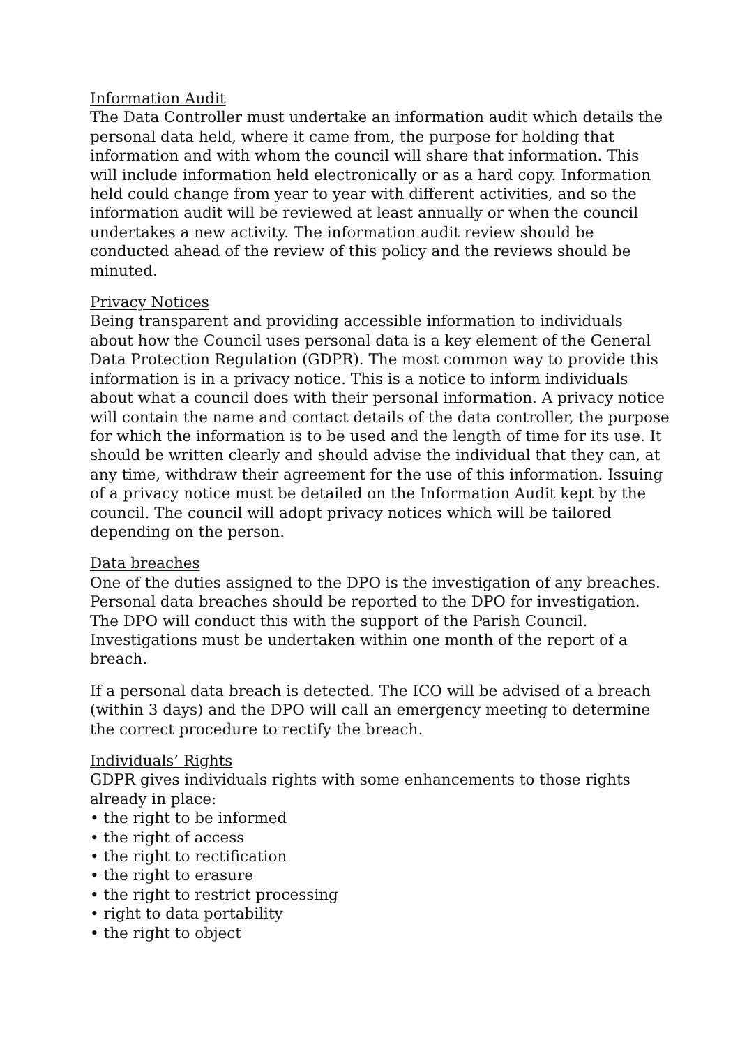Information Audit
The Data Controller must undertake an information audit which details the personal data held, where it came from, the purpose for holding that information and with whom the council will share that information. This will include information held electronically or as a hard copy. Information held could change from year to year with different activities, and so the information audit will be reviewed at least annually or when the council undertakes a new activity. The information audit review should be conducted ahead of the review of this policy and the reviews should be minuted.
Privacy Notices
Being transparent and providing accessible information to individuals about how the Council uses personal data is a key element of the General Data Protection Regulation (GDPR). The most common way to provide this information is in a privacy notice. This is a notice to inform individuals about what a council does with their personal information. A privacy notice will contain the name and contact details of the data controller, the purpose for which the information is to be used and the length of time for its use. It should be written clearly and should advise the individual that they can, at any time, withdraw their agreement for the use of this information. Issuing of a privacy notice must be detailed on the Information Audit kept by the council. The council will adopt privacy notices which will be tailored depending on the person.
Data breaches
One of the duties assigned to the DPO is the investigation of any breaches. Personal data breaches should be reported to the DPO for investigation. The DPO will conduct this with the support of the Parish Council. Investigations must be undertaken within one month of the report of a breach.
If a personal data breach is detected. The ICO will be advised of a breach (within 3 days) and the DPO will call an emergency meeting to determine the correct procedure to rectify the breach.
Individuals’ Rights
GDPR gives individuals rights with some enhancements to those rights already in place:
• the right to be informed
• the right of access
• the right to rectification
• the right to erasure
• the right to restrict processing
• right to data portability
• the right to object